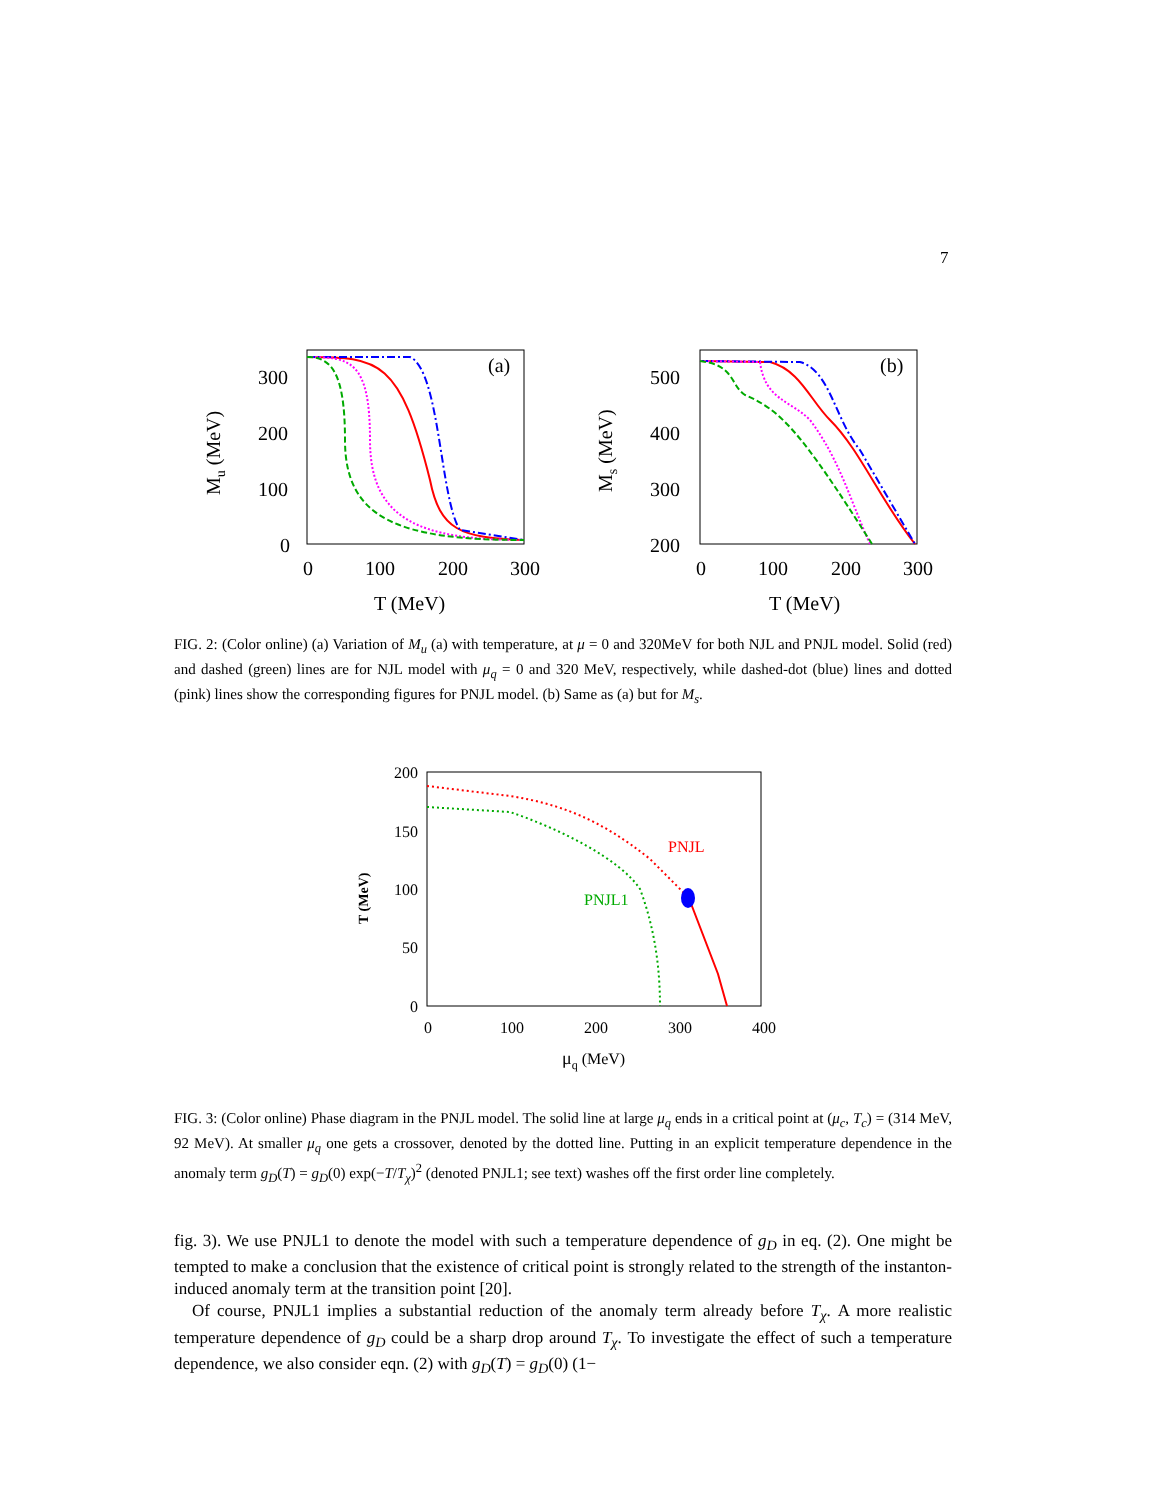7
(a)
300
200
100
0
0
100
200
300
T (MeV)
Mu (MeV)
(b)
500
400
300
200
0
100
200
300
T (MeV)
Ms (MeV)
FIG. 2: (Color online) (a) Variation of M<sub>u</sub> (a) with temperature, at μ = 0 and 320MeV for both NJL and PNJL model. Solid (red) and dashed (green) lines are for NJL model with μ<sub>q</sub> = 0 and 320 MeV, respectively, while dashed-dot (blue) lines and dotted (pink) lines show the corresponding figures for PNJL model. (b) Same as (a) but for M<sub>s</sub>.
200
150
100
50
0
0
100
200
300
400
μq (MeV)
T (MeV)
PNJL
PNJL1
FIG. 3: (Color online) Phase diagram in the PNJL model. The solid line at large μ<sub>q</sub> ends in a critical point at (μ<sub>c</sub>, T<sub>c</sub>) = (314 MeV, 92 MeV). At smaller μ<sub>q</sub> one gets a crossover, denoted by the dotted line. Putting in an explicit temperature dependence in the anomaly term g<sub>D</sub>(T) = g<sub>D</sub>(0) exp(−T/T<sub>χ</sub>)<sup>2</sup> (denoted PNJL1; see text) washes off the first order line completely.
fig. 3). We use PNJL1 to denote the model with such a temperature dependence of g<sub>D</sub> in eq. (2). One might be tempted to make a conclusion that the existence of critical point is strongly related to the strength of the instanton-induced anomaly term at the transition point [20].
Of course, PNJL1 implies a substantial reduction of the anomaly term already before T<sub>χ</sub>. A more realistic temperature dependence of g<sub>D</sub> could be a sharp drop around T<sub>χ</sub>. To investigate the effect of such a temperature dependence, we also consider eqn. (2) with g<sub>D</sub>(T) = g<sub>D</sub>(0) (1−